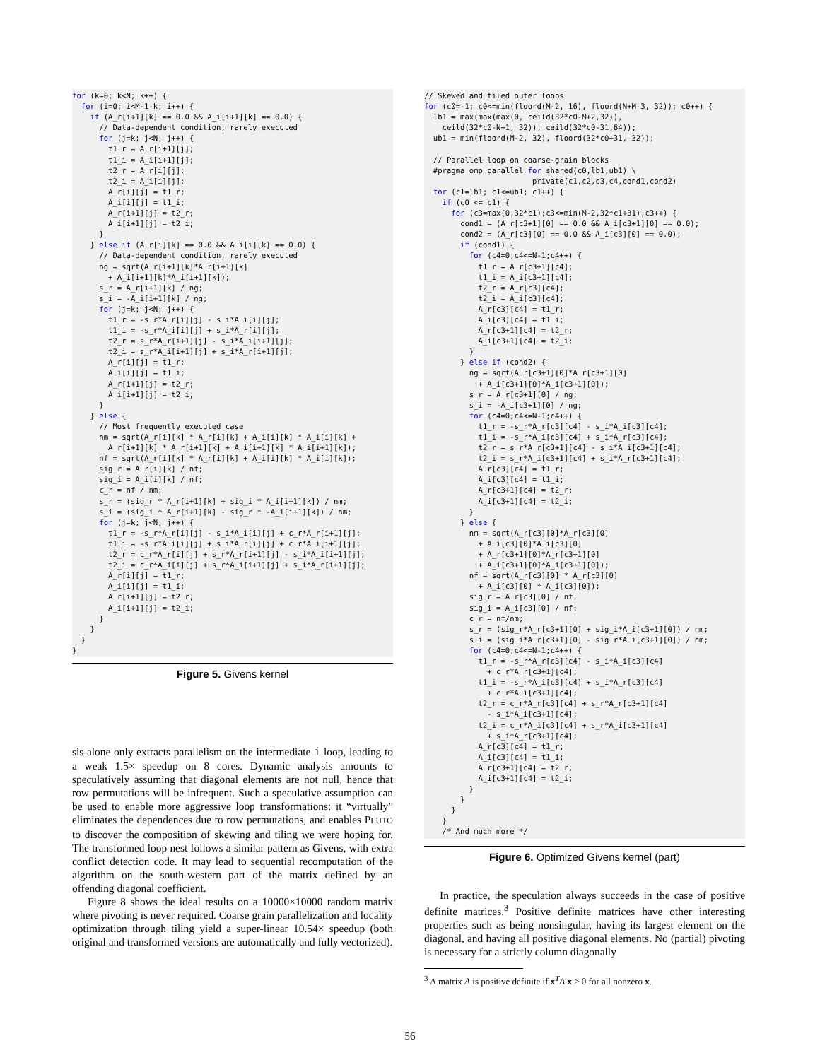for (k=0; k<N; k++) {
  for (i=0; i<M-1-k; i++) {
    if (A_r[i+1][k] == 0.0 && A_i[i+1][k] == 0.0) {
      // Data-dependent condition, rarely executed
      for (j=k; j<N; j++) {
        t1_r = A_r[i+1][j];
        t1_i = A_i[i+1][j];
        t2_r = A_r[i][j];
        t2_i = A_i[i][j];
        A_r[i][j] = t1_r;
        A_i[i][j] = t1_i;
        A_r[i+1][j] = t2_r;
        A_i[i+1][j] = t2_i;
      }
    } else if (A_r[i][k] == 0.0 && A_i[i][k] == 0.0) {
      // Data-dependent condition, rarely executed
      ng = sqrt(A_r[i+1][k]*A_r[i+1][k]
        + A_i[i+1][k]*A_i[i+1][k]);
      s_r = A_r[i+1][k] / ng;
      s_i = -A_i[i+1][k] / ng;
      for (j=k; j<N; j++) {
        t1_r = -s_r*A_r[i][j] - s_i*A_i[i][j];
        t1_i = -s_r*A_i[i][j] + s_i*A_r[i][j];
        t2_r = s_r*A_r[i+1][j] - s_i*A_i[i+1][j];
        t2_i = s_r*A_i[i+1][j] + s_i*A_r[i+1][j];
        A_r[i][j] = t1_r;
        A_i[i][j] = t1_i;
        A_r[i+1][j] = t2_r;
        A_i[i+1][j] = t2_i;
      }
    } else {
      // Most frequently executed case
      nm = sqrt(A_r[i][k] * A_r[i][k] + A_i[i][k] * A_i[i][k] +
        A_r[i+1][k] * A_r[i+1][k] + A_i[i+1][k] * A_i[i+1][k]);
      nf = sqrt(A_r[i][k] * A_r[i][k] + A_i[i][k] * A_i[i][k]);
      sig_r = A_r[i][k] / nf;
      sig_i = A_i[i][k] / nf;
      c_r = nf / nm;
      s_r = (sig_r * A_r[i+1][k] + sig_i * A_i[i+1][k]) / nm;
      s_i = (sig_i * A_r[i+1][k] - sig_r * -A_i[i+1][k]) / nm;
      for (j=k; j<N; j++) {
        t1_r = -s_r*A_r[i][j] - s_i*A_i[i][j] + c_r*A_r[i+1][j];
        t1_i = -s_r*A_i[i][j] + s_i*A_r[i][j] + c_r*A_i[i+1][j];
        t2_r = c_r*A_r[i][j] + s_r*A_r[i+1][j] - s_i*A_i[i+1][j];
        t2_i = c_r*A_i[i][j] + s_r*A_i[i+1][j] + s_i*A_r[i+1][j];
        A_r[i][j] = t1_r;
        A_i[i][j] = t1_i;
        A_r[i+1][j] = t2_r;
        A_i[i+1][j] = t2_i;
      }
    }
  }
}
Figure 5. Givens kernel
sis alone only extracts parallelism on the intermediate i loop, leading to a weak 1.5× speedup on 8 cores. Dynamic analysis amounts to speculatively assuming that diagonal elements are not null, hence that row permutations will be infrequent. Such a speculative assumption can be used to enable more aggressive loop transformations: it “virtually” eliminates the dependences due to row permutations, and enables PLUTO to discover the composition of skewing and tiling we were hoping for. The transformed loop nest follows a similar pattern as Givens, with extra conflict detection code. It may lead to sequential recomputation of the algorithm on the south-western part of the matrix defined by an offending diagonal coefficient.
Figure 8 shows the ideal results on a 10000×10000 random matrix where pivoting is never required. Coarse grain parallelization and locality optimization through tiling yield a super-linear 10.54× speedup (both original and transformed versions are automatically and fully vectorized).
// Skewed and tiled outer loops
for (c0=-1; c0<=min(floord(M-2, 16), floord(N+M-3, 32)); c0++) {
  lb1 = max(max(max(0, ceild(32*c0-M+2,32)),
    ceild(32*c0-N+1, 32)), ceild(32*c0-31,64));
  ub1 = min(floord(M-2, 32), floord(32*c0+31, 32));

  // Parallel loop on coarse-grain blocks
  #pragma omp parallel for shared(c0,lb1,ub1) \
                        private(c1,c2,c3,c4,cond1,cond2)
  for (c1=lb1; c1<=ub1; c1++) {
    if (c0 <= c1) {
      for (c3=max(0,32*c1);c3<=min(M-2,32*c1+31);c3++) {
        cond1 = (A_r[c3+1][0] == 0.0 && A_i[c3+1][0] == 0.0);
        cond2 = (A_r[c3][0] == 0.0 && A_i[c3][0] == 0.0);
        if (cond1) {
          for (c4=0;c4<=N-1;c4++) {
            t1_r = A_r[c3+1][c4];
            t1_i = A_i[c3+1][c4];
            t2_r = A_r[c3][c4];
            t2_i = A_i[c3][c4];
            A_r[c3][c4] = t1_r;
            A_i[c3][c4] = t1_i;
            A_r[c3+1][c4] = t2_r;
            A_i[c3+1][c4] = t2_i;
          }
        } else if (cond2) {
          ng = sqrt(A_r[c3+1][0]*A_r[c3+1][0]
            + A_i[c3+1][0]*A_i[c3+1][0]);
          s_r = A_r[c3+1][0] / ng;
          s_i = -A_i[c3+1][0] / ng;
          for (c4=0;c4<=N-1;c4++) {
            t1_r = -s_r*A_r[c3][c4] - s_i*A_i[c3][c4];
            t1_i = -s_r*A_i[c3][c4] + s_i*A_r[c3][c4];
            t2_r = s_r*A_r[c3+1][c4] - s_i*A_i[c3+1][c4];
            t2_i = s_r*A_i[c3+1][c4] + s_i*A_r[c3+1][c4];
            A_r[c3][c4] = t1_r;
            A_i[c3][c4] = t1_i;
            A_r[c3+1][c4] = t2_r;
            A_i[c3+1][c4] = t2_i;
          }
        } else {
          nm = sqrt(A_r[c3][0]*A_r[c3][0]
            + A_i[c3][0]*A_i[c3][0]
            + A_r[c3+1][0]*A_r[c3+1][0]
            + A_i[c3+1][0]*A_i[c3+1][0]);
          nf = sqrt(A_r[c3][0] * A_r[c3][0]
            + A_i[c3][0] * A_i[c3][0]);
          sig_r = A_r[c3][0] / nf;
          sig_i = A_i[c3][0] / nf;
          c_r = nf/nm;
          s_r = (sig_r*A_r[c3+1][0] + sig_i*A_i[c3+1][0]) / nm;
          s_i = (sig_i*A_r[c3+1][0] - sig_r*A_i[c3+1][0]) / nm;
          for (c4=0;c4<=N-1;c4++) {
            t1_r = -s_r*A_r[c3][c4] - s_i*A_i[c3][c4]
              + c_r*A_r[c3+1][c4];
            t1_i = -s_r*A_i[c3][c4] + s_i*A_r[c3][c4]
              + c_r*A_i[c3+1][c4];
            t2_r = c_r*A_r[c3][c4] + s_r*A_r[c3+1][c4]
              - s_i*A_i[c3+1][c4];
            t2_i = c_r*A_i[c3][c4] + s_r*A_i[c3+1][c4]
              + s_i*A_r[c3+1][c4];
            A_r[c3][c4] = t1_r;
            A_i[c3][c4] = t1_i;
            A_r[c3+1][c4] = t2_r;
            A_i[c3+1][c4] = t2_i;
          }
        }
      }
    }
    /* And much more */
Figure 6. Optimized Givens kernel (part)
In practice, the speculation always succeeds in the case of positive definite matrices.<sup>3</sup> Positive definite matrices have other interesting properties such as being nonsingular, having its largest element on the diagonal, and having all positive diagonal elements. No (partial) pivoting is necessary for a strictly column diagonally
<sup>3</sup> A matrix A is positive definite if x<sup>T</sup>A x > 0 for all nonzero x.
56